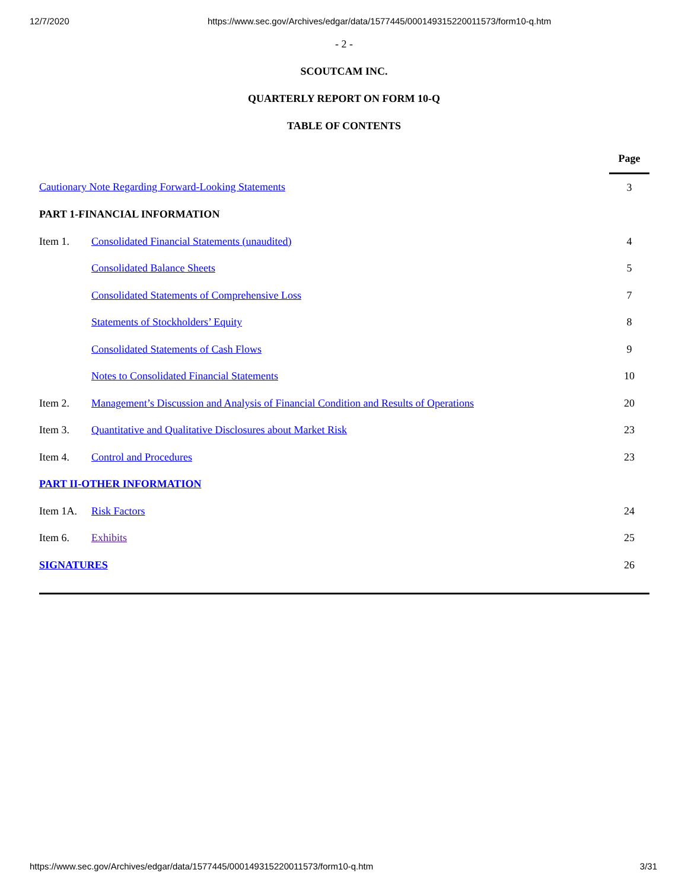12/7/2020 https://www.sec.gov/Archives/edgar/data/1577445/000149315220011573/form10-q.htm
- 2 -
SCOUTCAM INC.
QUARTERLY REPORT ON FORM 10-Q
TABLE OF CONTENTS
| | | Page |
| Cautionary Note Regarding Forward-Looking Statements | | 3 |
| PART 1-FINANCIAL INFORMATION | | |
| Item 1. | Consolidated Financial Statements (unaudited) | 4 |
| | Consolidated Balance Sheets | 5 |
| | Consolidated Statements of Comprehensive Loss | 7 |
| | Statements of Stockholders’ Equity | 8 |
| | Consolidated Statements of Cash Flows | 9 |
| | Notes to Consolidated Financial Statements | 10 |
| Item 2. | Management’s Discussion and Analysis of Financial Condition and Results of Operations | 20 |
| Item 3. | Quantitative and Qualitative Disclosures about Market Risk | 23 |
| Item 4. | Control and Procedures | 23 |
| PART II-OTHER INFORMATION | | |
| Item 1A. | Risk Factors | 24 |
| Item 6. | Exhibits | 25 |
| SIGNATURES | | 26 |
https://www.sec.gov/Archives/edgar/data/1577445/000149315220011573/form10-q.htm 3/31